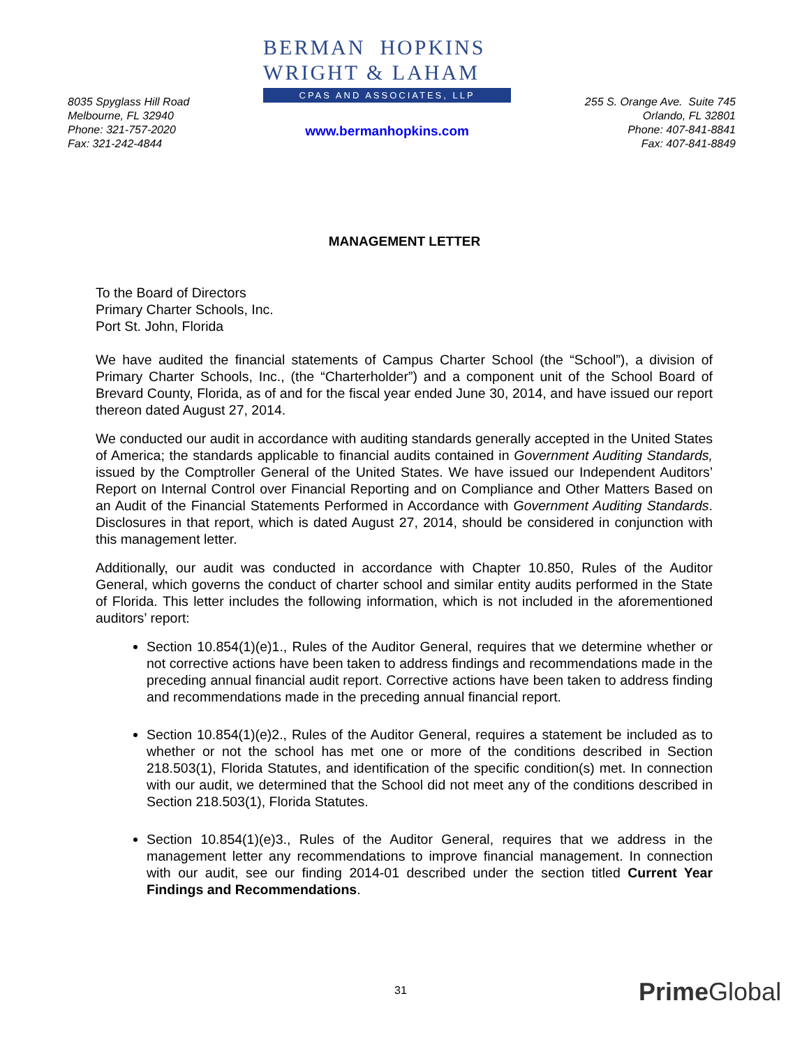8035 Spyglass Hill Road
Melbourne, FL 32940
Phone: 321-757-2020
Fax: 321-242-4844
BERMAN HOPKINS
WRIGHT & LAHAM
CPAS AND ASSOCIATES, LLP
www.bermanhopkins.com
255 S. Orange Ave. Suite 745
Orlando, FL 32801
Phone: 407-841-8841
Fax: 407-841-8849
MANAGEMENT LETTER
To the Board of Directors
Primary Charter Schools, Inc.
Port St. John, Florida
We have audited the financial statements of Campus Charter School (the “School”), a division of Primary Charter Schools, Inc., (the “Charterholder”) and a component unit of the School Board of Brevard County, Florida, as of and for the fiscal year ended June 30, 2014, and have issued our report thereon dated August 27, 2014.
We conducted our audit in accordance with auditing standards generally accepted in the United States of America; the standards applicable to financial audits contained in Government Auditing Standards, issued by the Comptroller General of the United States. We have issued our Independent Auditors’ Report on Internal Control over Financial Reporting and on Compliance and Other Matters Based on an Audit of the Financial Statements Performed in Accordance with Government Auditing Standards. Disclosures in that report, which is dated August 27, 2014, should be considered in conjunction with this management letter.
Additionally, our audit was conducted in accordance with Chapter 10.850, Rules of the Auditor General, which governs the conduct of charter school and similar entity audits performed in the State of Florida. This letter includes the following information, which is not included in the aforementioned auditors’ report:
Section 10.854(1)(e)1., Rules of the Auditor General, requires that we determine whether or not corrective actions have been taken to address findings and recommendations made in the preceding annual financial audit report. Corrective actions have been taken to address finding and recommendations made in the preceding annual financial report.
Section 10.854(1)(e)2., Rules of the Auditor General, requires a statement be included as to whether or not the school has met one or more of the conditions described in Section 218.503(1), Florida Statutes, and identification of the specific condition(s) met. In connection with our audit, we determined that the School did not meet any of the conditions described in Section 218.503(1), Florida Statutes.
Section 10.854(1)(e)3., Rules of the Auditor General, requires that we address in the management letter any recommendations to improve financial management. In connection with our audit, see our finding 2014-01 described under the section titled Current Year Findings and Recommendations.
31 Prime Global